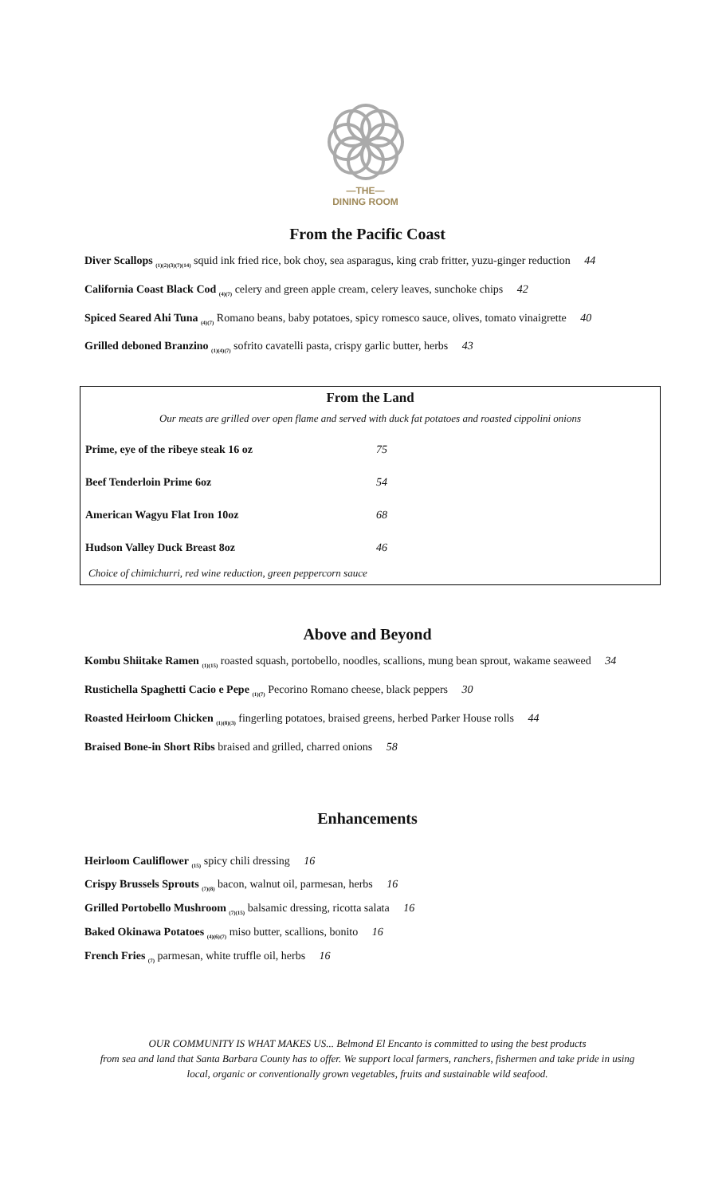—THE—
DINING ROOM
From the Pacific Coast
Diver Scallops <sub>(1)(2)(3)(7)(14)</sub> squid ink fried rice, bok choy, sea asparagus, king crab fritter, yuzu-ginger reduction 44
California Coast Black Cod <sub>(4)(7)</sub> celery and green apple cream, celery leaves, sunchoke chips 42
Spiced Seared Ahi Tuna <sub>(4)(7)</sub> Romano beans, baby potatoes, spicy romesco sauce, olives, tomato vinaigrette 40
Grilled deboned Branzino <sub>(1)(4)(7)</sub> sofrito cavatelli pasta, crispy garlic butter, herbs 43
From the Land
Our meats are grilled over open flame and served with duck fat potatoes and roasted cippolini onions
| Prime, eye of the ribeye steak 16 oz | 75 |
| Beef Tenderloin Prime 6oz | 54 |
| American Wagyu Flat Iron 10oz | 68 |
| Hudson Valley Duck Breast 8oz | 46 |
Choice of chimichurri, red wine reduction, green peppercorn sauce
Above and Beyond
Kombu Shiitake Ramen <sub>(1)(15)</sub> roasted squash, portobello, noodles, scallions, mung bean sprout, wakame seaweed 34
Rustichella Spaghetti Cacio e Pepe <sub>(1)(7)</sub> Pecorino Romano cheese, black peppers 30
Roasted Heirloom Chicken <sub>(1)(8)(3)</sub> fingerling potatoes, braised greens, herbed Parker House rolls 44
Braised Bone-in Short Ribs braised and grilled, charred onions 58
Enhancements
Heirloom Cauliflower <sub>(15)</sub> spicy chili dressing 16
Crispy Brussels Sprouts <sub>(7)(8)</sub> bacon, walnut oil, parmesan, herbs 16
Grilled Portobello Mushroom <sub>(7)(15)</sub> balsamic dressing, ricotta salata 16
Baked Okinawa Potatoes <sub>(4)(6)(7)</sub> miso butter, scallions, bonito 16
French Fries <sub>(7)</sub> parmesan, white truffle oil, herbs 16
OUR COMMUNITY IS WHAT MAKES US... Belmond El Encanto is committed to using the best products
from sea and land that Santa Barbara County has to offer. We support local farmers, ranchers, fishermen and take pride in using
local, organic or conventionally grown vegetables, fruits and sustainable wild seafood.